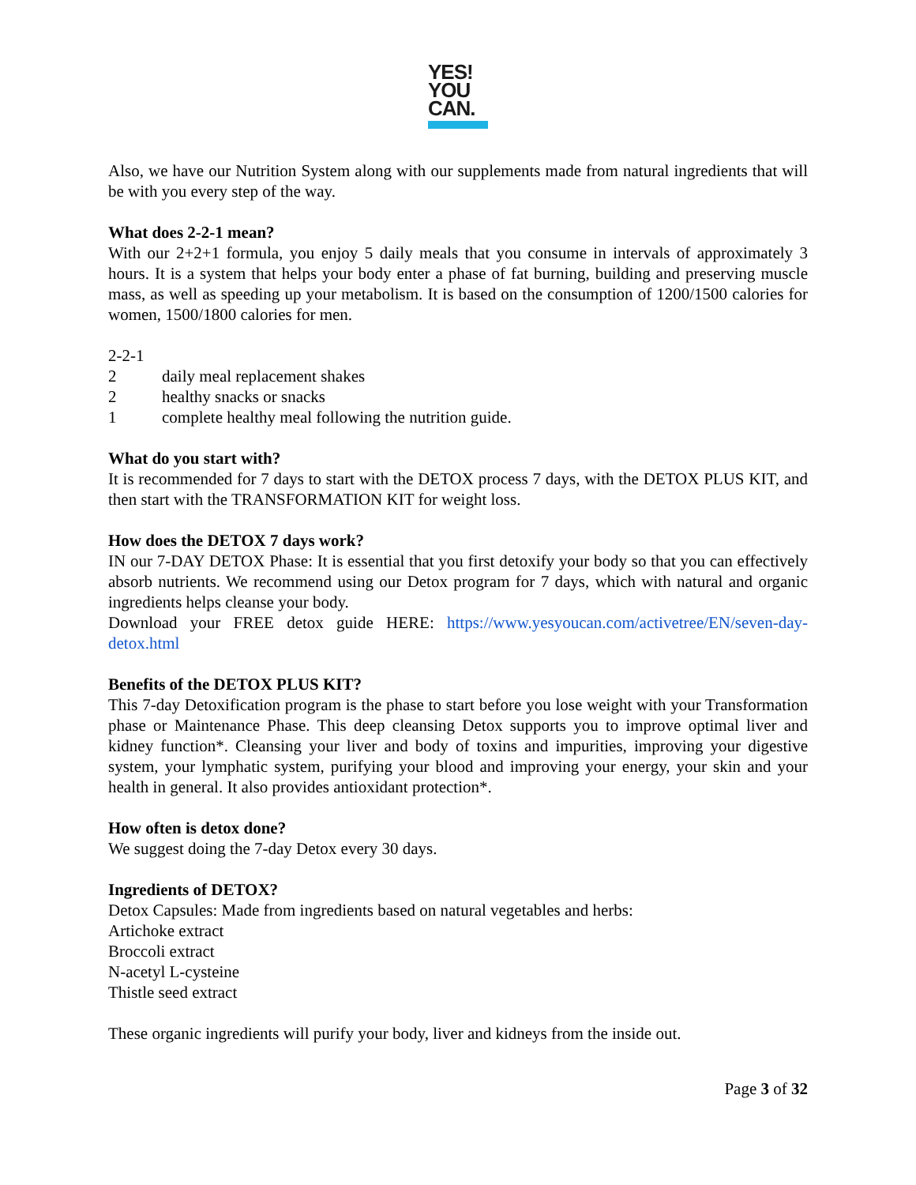YES!
YOU
CAN.
Also, we have our Nutrition System along with our supplements made from natural ingredients that will be with you every step of the way.
What does 2-2-1 mean?
With our 2+2+1 formula, you enjoy 5 daily meals that you consume in intervals of approximately 3 hours. It is a system that helps your body enter a phase of fat burning, building and preserving muscle mass, as well as speeding up your metabolism. It is based on the consumption of 1200/1500 calories for women, 1500/1800 calories for men.
2-2-1
2 daily meal replacement shakes
2 healthy snacks or snacks
1 complete healthy meal following the nutrition guide.
What do you start with?
It is recommended for 7 days to start with the DETOX process 7 days, with the DETOX PLUS KIT, and then start with the TRANSFORMATION KIT for weight loss.
How does the DETOX 7 days work?
IN our 7-DAY DETOX Phase: It is essential that you first detoxify your body so that you can effectively absorb nutrients. We recommend using our Detox program for 7 days, which with natural and organic ingredients helps cleanse your body.
Download your FREE detox guide HERE: https://www.yesyoucan.com/activetree/EN/seven-day-detox.html
Benefits of the DETOX PLUS KIT?
This 7-day Detoxification program is the phase to start before you lose weight with your Transformation phase or Maintenance Phase. This deep cleansing Detox supports you to improve optimal liver and kidney function*. Cleansing your liver and body of toxins and impurities, improving your digestive system, your lymphatic system, purifying your blood and improving your energy, your skin and your health in general. It also provides antioxidant protection*.
How often is detox done?
We suggest doing the 7-day Detox every 30 days.
Ingredients of DETOX?
Detox Capsules: Made from ingredients based on natural vegetables and herbs:
Artichoke extract
Broccoli extract
N-acetyl L-cysteine
Thistle seed extract
These organic ingredients will purify your body, liver and kidneys from the inside out.
Page 3 of 32